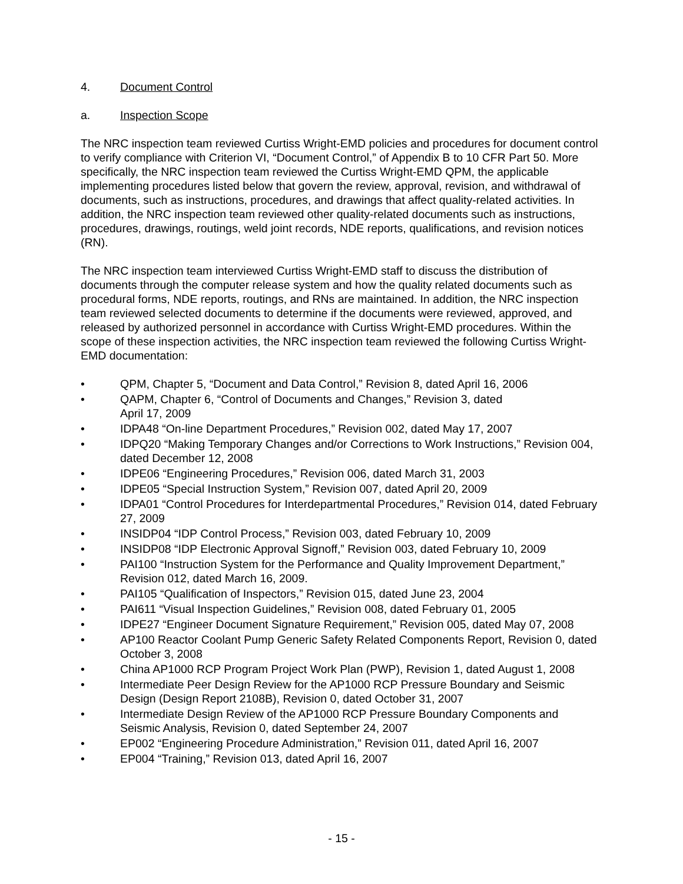4. Document Control
a. Inspection Scope
The NRC inspection team reviewed Curtiss Wright-EMD policies and procedures for document control to verify compliance with Criterion VI, “Document Control,” of Appendix B to 10 CFR Part 50. More specifically, the NRC inspection team reviewed the Curtiss Wright-EMD QPM, the applicable implementing procedures listed below that govern the review, approval, revision, and withdrawal of documents, such as instructions, procedures, and drawings that affect quality-related activities. In addition, the NRC inspection team reviewed other quality-related documents such as instructions, procedures, drawings, routings, weld joint records, NDE reports, qualifications, and revision notices (RN).
The NRC inspection team interviewed Curtiss Wright-EMD staff to discuss the distribution of documents through the computer release system and how the quality related documents such as procedural forms, NDE reports, routings, and RNs are maintained. In addition, the NRC inspection team reviewed selected documents to determine if the documents were reviewed, approved, and released by authorized personnel in accordance with Curtiss Wright-EMD procedures. Within the scope of these inspection activities, the NRC inspection team reviewed the following Curtiss Wright-EMD documentation:
• QPM, Chapter 5, “Document and Data Control,” Revision 8, dated April 16, 2006
• QAPM, Chapter 6, “Control of Documents and Changes,” Revision 3, dated
April 17, 2009
• IDPA48 “On-line Department Procedures,” Revision 002, dated May 17, 2007
• IDPQ20 “Making Temporary Changes and/or Corrections to Work Instructions,” Revision 004, dated December 12, 2008
• IDPE06 “Engineering Procedures,” Revision 006, dated March 31, 2003
• IDPE05 “Special Instruction System,” Revision 007, dated April 20, 2009
• IDPA01 “Control Procedures for Interdepartmental Procedures,” Revision 014, dated February 27, 2009
• INSIDP04 “IDP Control Process,” Revision 003, dated February 10, 2009
• INSIDP08 “IDP Electronic Approval Signoff,” Revision 003, dated February 10, 2009
• PAI100 “Instruction System for the Performance and Quality Improvement Department,” Revision 012, dated March 16, 2009.
• PAI105 “Qualification of Inspectors,” Revision 015, dated June 23, 2004
• PAI611 “Visual Inspection Guidelines,” Revision 008, dated February 01, 2005
• IDPE27 “Engineer Document Signature Requirement,” Revision 005, dated May 07, 2008
• AP100 Reactor Coolant Pump Generic Safety Related Components Report, Revision 0, dated October 3, 2008
• China AP1000 RCP Program Project Work Plan (PWP), Revision 1, dated August 1, 2008
• Intermediate Peer Design Review for the AP1000 RCP Pressure Boundary and Seismic Design (Design Report 2108B), Revision 0, dated October 31, 2007
• Intermediate Design Review of the AP1000 RCP Pressure Boundary Components and Seismic Analysis, Revision 0, dated September 24, 2007
• EP002 “Engineering Procedure Administration,” Revision 011, dated April 16, 2007
• EP004 “Training,” Revision 013, dated April 16, 2007
- 15 -